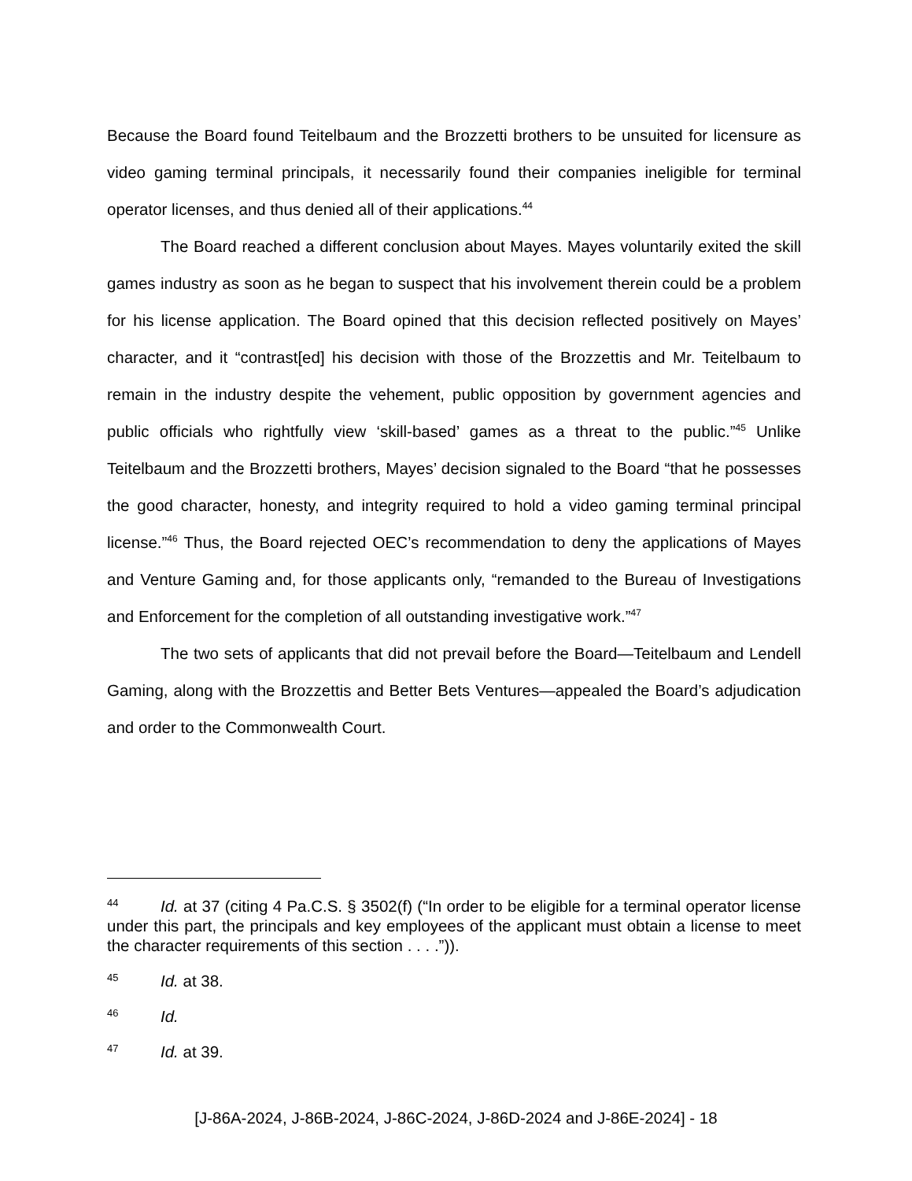Because the Board found Teitelbaum and the Brozzetti brothers to be unsuited for licensure as video gaming terminal principals, it necessarily found their companies ineligible for terminal operator licenses, and thus denied all of their applications.<sup>44</sup>
The Board reached a different conclusion about Mayes. Mayes voluntarily exited the skill games industry as soon as he began to suspect that his involvement therein could be a problem for his license application. The Board opined that this decision reflected positively on Mayes’ character, and it “contrast[ed] his decision with those of the Brozzettis and Mr. Teitelbaum to remain in the industry despite the vehement, public opposition by government agencies and public officials who rightfully view ‘skill-based’ games as a threat to the public.”<sup>45</sup> Unlike Teitelbaum and the Brozzetti brothers, Mayes’ decision signaled to the Board “that he possesses the good character, honesty, and integrity required to hold a video gaming terminal principal license.”<sup>46</sup> Thus, the Board rejected OEC’s recommendation to deny the applications of Mayes and Venture Gaming and, for those applicants only, “remanded to the Bureau of Investigations and Enforcement for the completion of all outstanding investigative work.”<sup>47</sup>
The two sets of applicants that did not prevail before the Board—Teitelbaum and Lendell Gaming, along with the Brozzettis and Better Bets Ventures—appealed the Board’s adjudication and order to the Commonwealth Court.
44 Id. at 37 (citing 4 Pa.C.S. § 3502(f) (“In order to be eligible for a terminal operator license under this part, the principals and key employees of the applicant must obtain a license to meet the character requirements of this section . . . .”)).
45 Id. at 38.
46 Id.
47 Id. at 39.
[J-86A-2024, J-86B-2024, J-86C-2024, J-86D-2024 and J-86E-2024] - 18